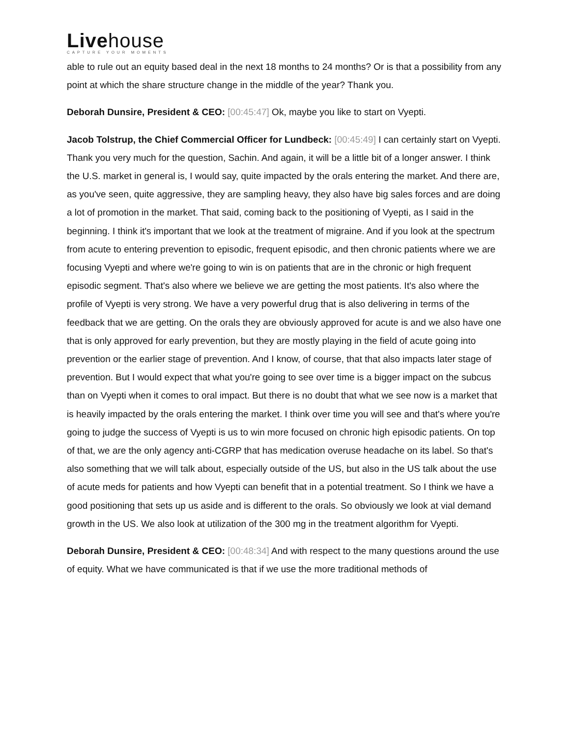Livehouse
CAPTURE YOUR MOMENTS
able to rule out an equity based deal in the next 18 months to 24 months? Or is that a possibility from any point at which the share structure change in the middle of the year? Thank you.
Deborah Dunsire, President & CEO: [00:45:47] Ok, maybe you like to start on Vyepti.
Jacob Tolstrup, the Chief Commercial Officer for Lundbeck: [00:45:49] I can certainly start on Vyepti. Thank you very much for the question, Sachin. And again, it will be a little bit of a longer answer. I think the U.S. market in general is, I would say, quite impacted by the orals entering the market. And there are, as you've seen, quite aggressive, they are sampling heavy, they also have big sales forces and are doing a lot of promotion in the market. That said, coming back to the positioning of Vyepti, as I said in the beginning. I think it's important that we look at the treatment of migraine. And if you look at the spectrum from acute to entering prevention to episodic, frequent episodic, and then chronic patients where we are focusing Vyepti and where we're going to win is on patients that are in the chronic or high frequent episodic segment. That's also where we believe we are getting the most patients. It's also where the profile of Vyepti is very strong. We have a very powerful drug that is also delivering in terms of the feedback that we are getting. On the orals they are obviously approved for acute is and we also have one that is only approved for early prevention, but they are mostly playing in the field of acute going into prevention or the earlier stage of prevention. And I know, of course, that that also impacts later stage of prevention. But I would expect that what you're going to see over time is a bigger impact on the subcus than on Vyepti when it comes to oral impact. But there is no doubt that what we see now is a market that is heavily impacted by the orals entering the market. I think over time you will see and that's where you're going to judge the success of Vyepti is us to win more focused on chronic high episodic patients. On top of that, we are the only agency anti-CGRP that has medication overuse headache on its label. So that's also something that we will talk about, especially outside of the US, but also in the US talk about the use of acute meds for patients and how Vyepti can benefit that in a potential treatment. So I think we have a good positioning that sets up us aside and is different to the orals. So obviously we look at vial demand growth in the US. We also look at utilization of the 300 mg in the treatment algorithm for Vyepti.
Deborah Dunsire, President & CEO: [00:48:34] And with respect to the many questions around the use of equity. What we have communicated is that if we use the more traditional methods of